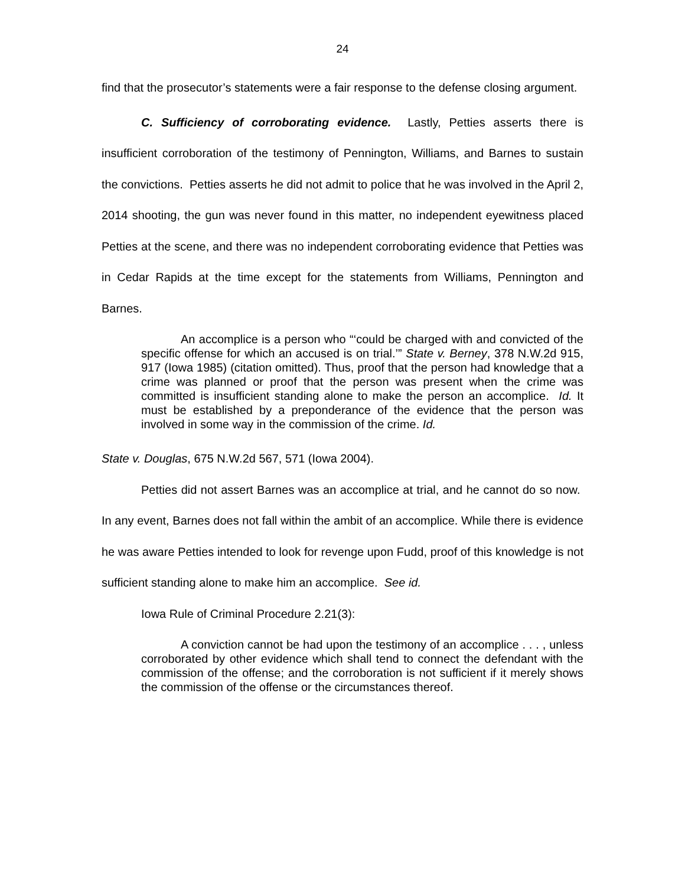24
find that the prosecutor’s statements were a fair response to the defense closing argument.
C. Sufficiency of corroborating evidence. Lastly, Petties asserts there is insufficient corroboration of the testimony of Pennington, Williams, and Barnes to sustain the convictions. Petties asserts he did not admit to police that he was involved in the April 2, 2014 shooting, the gun was never found in this matter, no independent eyewitness placed Petties at the scene, and there was no independent corroborating evidence that Petties was in Cedar Rapids at the time except for the statements from Williams, Pennington and Barnes.
An accomplice is a person who “‘could be charged with and convicted of the specific offense for which an accused is on trial.’” State v. Berney, 378 N.W.2d 915, 917 (Iowa 1985) (citation omitted). Thus, proof that the person had knowledge that a crime was planned or proof that the person was present when the crime was committed is insufficient standing alone to make the person an accomplice. Id. It must be established by a preponderance of the evidence that the person was involved in some way in the commission of the crime. Id.
State v. Douglas, 675 N.W.2d 567, 571 (Iowa 2004).
Petties did not assert Barnes was an accomplice at trial, and he cannot do so now. In any event, Barnes does not fall within the ambit of an accomplice. While there is evidence he was aware Petties intended to look for revenge upon Fudd, proof of this knowledge is not sufficient standing alone to make him an accomplice. See id.
Iowa Rule of Criminal Procedure 2.21(3):
A conviction cannot be had upon the testimony of an accomplice . . . , unless corroborated by other evidence which shall tend to connect the defendant with the commission of the offense; and the corroboration is not sufficient if it merely shows the commission of the offense or the circumstances thereof.